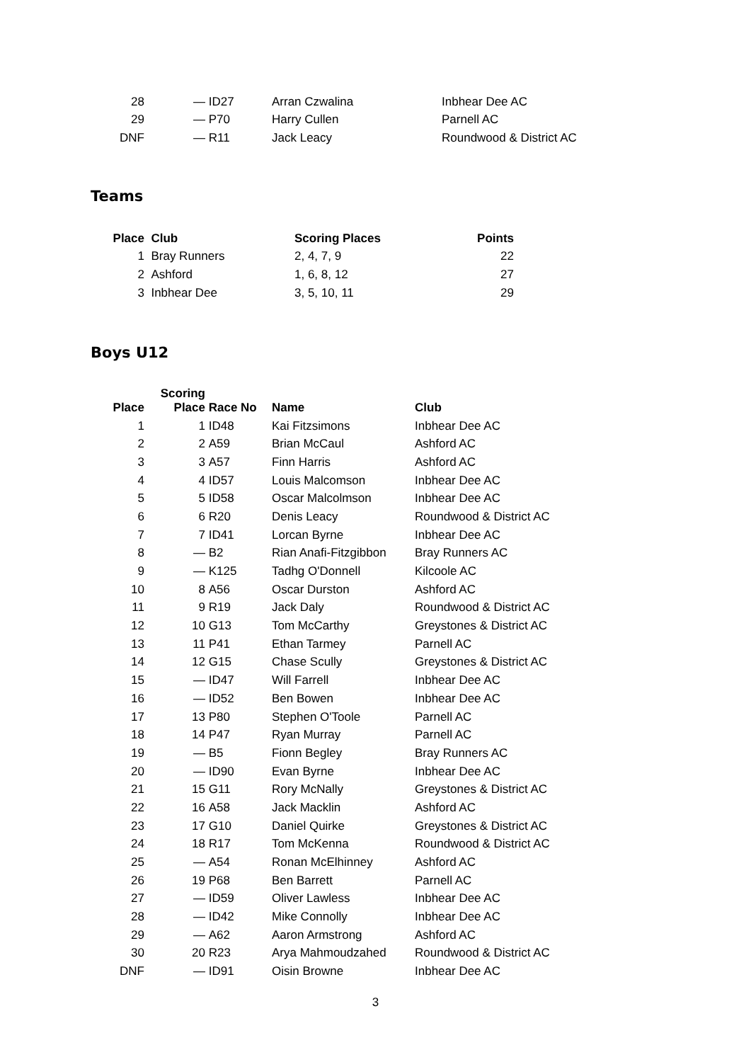| 28 | — | ID27 | Arran Czwalina | Inbhear Dee AC |
| 29 | — | P70 | Harry Cullen | Parnell AC |
| DNF | — | R11 | Jack Leacy | Roundwood & District AC |
Teams
| Place | Club | Scoring Places | Points |
| --- | --- | --- | --- |
| 1 | Bray Runners | 2, 4, 7, 9 | 22 |
| 2 | Ashford | 1, 6, 8, 12 | 27 |
| 3 | Inbhear Dee | 3, 5, 10, 11 | 29 |
Boys U12
| Place | Scoring Place | Race No | Name | Club |
| --- | --- | --- | --- | --- |
| 1 | 1 | ID48 | Kai Fitzsimons | Inbhear Dee AC |
| 2 | 2 | A59 | Brian McCaul | Ashford AC |
| 3 | 3 | A57 | Finn Harris | Ashford AC |
| 4 | 4 | ID57 | Louis Malcomson | Inbhear Dee AC |
| 5 | 5 | ID58 | Oscar Malcolmson | Inbhear Dee AC |
| 6 | 6 | R20 | Denis Leacy | Roundwood & District AC |
| 7 | 7 | ID41 | Lorcan Byrne | Inbhear Dee AC |
| 8 | — | B2 | Rian Anafi-Fitzgibbon | Bray Runners AC |
| 9 | — | K125 | Tadhg O'Donnell | Kilcoole AC |
| 10 | 8 | A56 | Oscar Durston | Ashford AC |
| 11 | 9 | R19 | Jack Daly | Roundwood & District AC |
| 12 | 10 | G13 | Tom McCarthy | Greystones & District AC |
| 13 | 11 | P41 | Ethan Tarmey | Parnell AC |
| 14 | 12 | G15 | Chase Scully | Greystones & District AC |
| 15 | — | ID47 | Will Farrell | Inbhear Dee AC |
| 16 | — | ID52 | Ben Bowen | Inbhear Dee AC |
| 17 | 13 | P80 | Stephen O'Toole | Parnell AC |
| 18 | 14 | P47 | Ryan Murray | Parnell AC |
| 19 | — | B5 | Fionn Begley | Bray Runners AC |
| 20 | — | ID90 | Evan Byrne | Inbhear Dee AC |
| 21 | 15 | G11 | Rory McNally | Greystones & District AC |
| 22 | 16 | A58 | Jack Macklin | Ashford AC |
| 23 | 17 | G10 | Daniel Quirke | Greystones & District AC |
| 24 | 18 | R17 | Tom McKenna | Roundwood & District AC |
| 25 | — | A54 | Ronan McElhinney | Ashford AC |
| 26 | 19 | P68 | Ben Barrett | Parnell AC |
| 27 | — | ID59 | Oliver Lawless | Inbhear Dee AC |
| 28 | — | ID42 | Mike Connolly | Inbhear Dee AC |
| 29 | — | A62 | Aaron Armstrong | Ashford AC |
| 30 | 20 | R23 | Arya Mahmoudzahed | Roundwood & District AC |
| DNF | — | ID91 | Oisin Browne | Inbhear Dee AC |
3